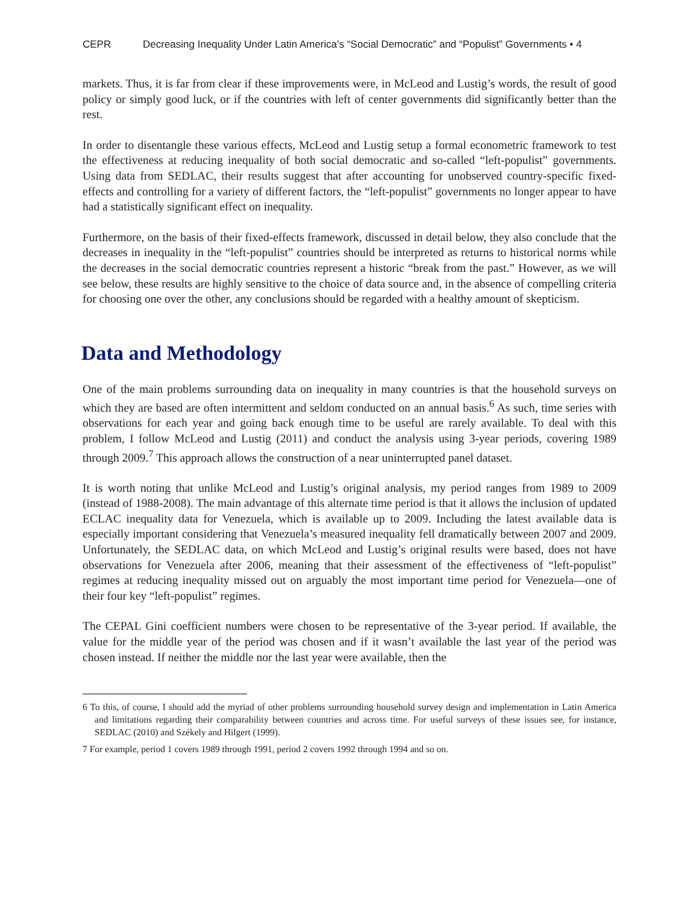CEPR Decreasing Inequality Under Latin America’s “Social Democratic” and “Populist” Governments • 4
markets. Thus, it is far from clear if these improvements were, in McLeod and Lustig’s words, the result of good policy or simply good luck, or if the countries with left of center governments did significantly better than the rest.
In order to disentangle these various effects, McLeod and Lustig setup a formal econometric framework to test the effectiveness at reducing inequality of both social democratic and so-called “left-populist” governments. Using data from SEDLAC, their results suggest that after accounting for unobserved country-specific fixed-effects and controlling for a variety of different factors, the “left-populist” governments no longer appear to have had a statistically significant effect on inequality.
Furthermore, on the basis of their fixed-effects framework, discussed in detail below, they also conclude that the decreases in inequality in the “left-populist” countries should be interpreted as returns to historical norms while the decreases in the social democratic countries represent a historic “break from the past.” However, as we will see below, these results are highly sensitive to the choice of data source and, in the absence of compelling criteria for choosing one over the other, any conclusions should be regarded with a healthy amount of skepticism.
Data and Methodology
One of the main problems surrounding data on inequality in many countries is that the household surveys on which they are based are often intermittent and seldom conducted on an annual basis.<sup>6</sup> As such, time series with observations for each year and going back enough time to be useful are rarely available. To deal with this problem, I follow McLeod and Lustig (2011) and conduct the analysis using 3-year periods, covering 1989 through 2009.<sup>7</sup> This approach allows the construction of a near uninterrupted panel dataset.
It is worth noting that unlike McLeod and Lustig’s original analysis, my period ranges from 1989 to 2009 (instead of 1988-2008). The main advantage of this alternate time period is that it allows the inclusion of updated ECLAC inequality data for Venezuela, which is available up to 2009. Including the latest available data is especially important considering that Venezuela’s measured inequality fell dramatically between 2007 and 2009. Unfortunately, the SEDLAC data, on which McLeod and Lustig’s original results were based, does not have observations for Venezuela after 2006, meaning that their assessment of the effectiveness of “left-populist” regimes at reducing inequality missed out on arguably the most important time period for Venezuela—one of their four key “left-populist” regimes.
The CEPAL Gini coefficient numbers were chosen to be representative of the 3-year period. If available, the value for the middle year of the period was chosen and if it wasn’t available the last year of the period was chosen instead. If neither the middle nor the last year were available, then the
6 To this, of course, I should add the myriad of other problems surrounding household survey design and implementation in Latin America and limitations regarding their comparability between countries and across time. For useful surveys of these issues see, for instance, SEDLAC (2010) and Székely and Hilgert (1999).
7 For example, period 1 covers 1989 through 1991, period 2 covers 1992 through 1994 and so on.